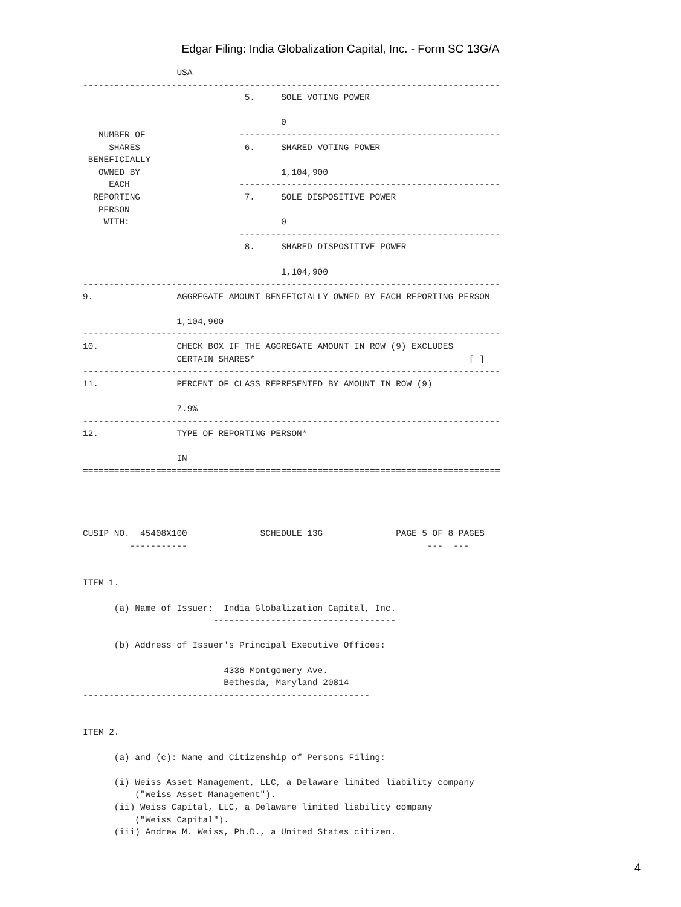Edgar Filing: India Globalization Capital, Inc. - Form SC 13G/A
                  USA
--------------------------------------------------------------------------------
                               5.     SOLE VOTING POWER

                                      0
   NUMBER OF                  --------------------------------------------------
     SHARES                    6.     SHARED VOTING POWER
 BENEFICIALLY
   OWNED BY                           1,104,900
     EACH                     --------------------------------------------------
  REPORTING                    7.     SOLE DISPOSITIVE POWER
   PERSON
    WITH:                             0
                              --------------------------------------------------
                               8.     SHARED DISPOSITIVE POWER

                                      1,104,900
--------------------------------------------------------------------------------
9.                AGGREGATE AMOUNT BENEFICIALLY OWNED BY EACH REPORTING PERSON

                  1,104,900
--------------------------------------------------------------------------------
10.               CHECK BOX IF THE AGGREGATE AMOUNT IN ROW (9) EXCLUDES
                  CERTAIN SHARES*                                         [ ]
--------------------------------------------------------------------------------
11.               PERCENT OF CLASS REPRESENTED BY AMOUNT IN ROW (9)

                  7.9%
--------------------------------------------------------------------------------
12.               TYPE OF REPORTING PERSON*

                  IN
================================================================================




CUSIP NO.  45408X100              SCHEDULE 13G              PAGE 5 OF 8 PAGES
         -----------                                              ---  ---


ITEM 1.

      (a) Name of Issuer:  India Globalization Capital, Inc.
                         -----------------------------------

      (b) Address of Issuer's Principal Executive Offices:

                           4336 Montgomery Ave.
                           Bethesda, Maryland 20814
-------------------------------------------------------


ITEM 2.

      (a) and (c): Name and Citizenship of Persons Filing:

      (i) Weiss Asset Management, LLC, a Delaware limited liability company
          ("Weiss Asset Management").
      (ii) Weiss Capital, LLC, a Delaware limited liability company
          ("Weiss Capital").
      (iii) Andrew M. Weiss, Ph.D., a United States citizen.
4